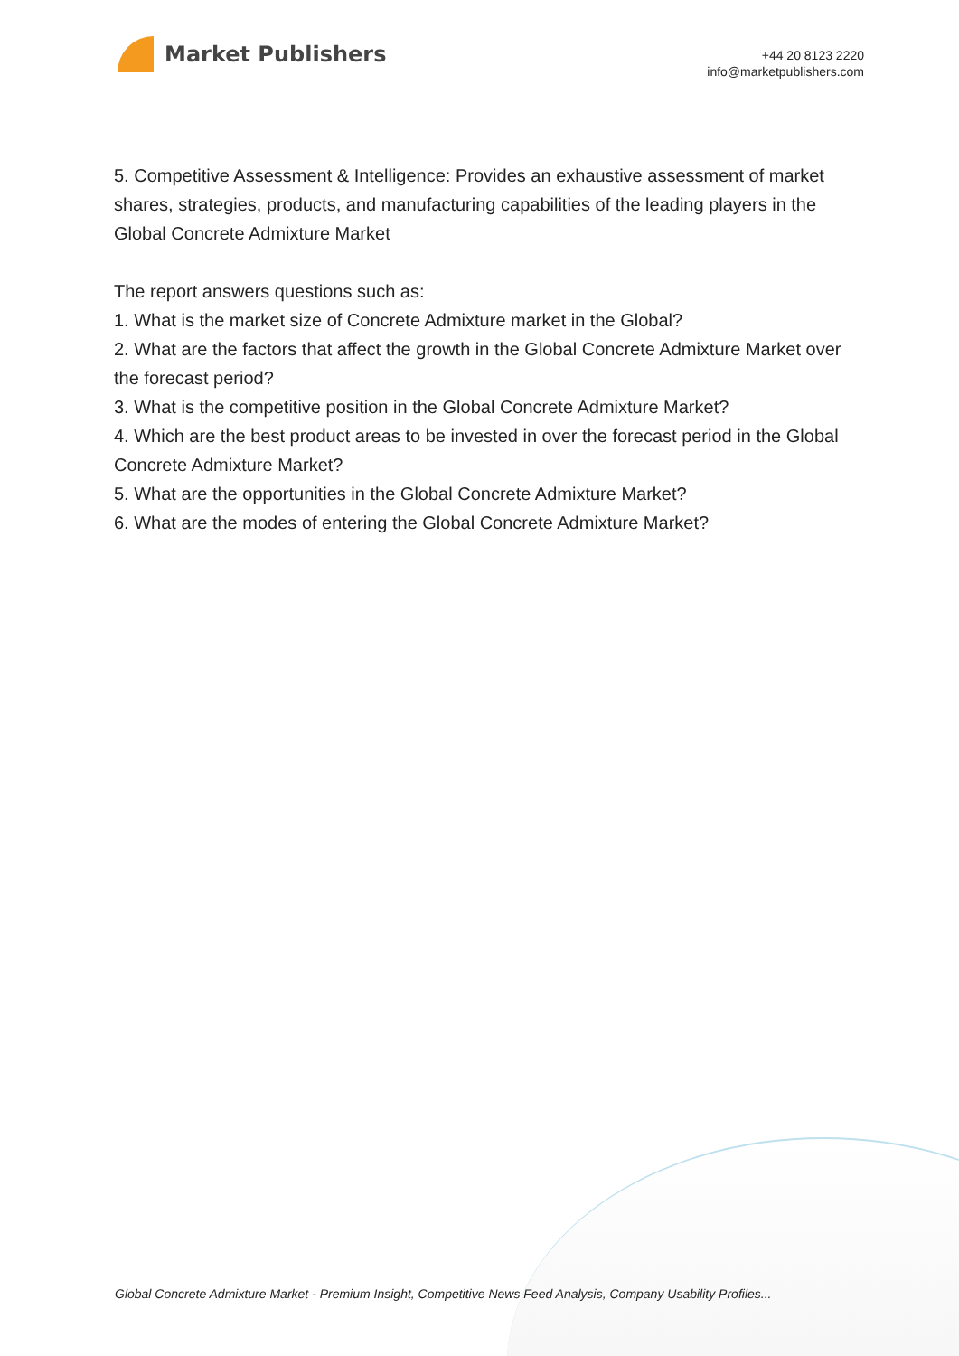Market Publishers
+44 20 8123 2220
info@marketpublishers.com
5. Competitive Assessment & Intelligence: Provides an exhaustive assessment of market shares, strategies, products, and manufacturing capabilities of the leading players in the Global Concrete Admixture Market
The report answers questions such as:
1. What is the market size of Concrete Admixture market in the Global?
2. What are the factors that affect the growth in the Global Concrete Admixture Market over the forecast period?
3. What is the competitive position in the Global Concrete Admixture Market?
4. Which are the best product areas to be invested in over the forecast period in the Global Concrete Admixture Market?
5. What are the opportunities in the Global Concrete Admixture Market?
6. What are the modes of entering the Global Concrete Admixture Market?
Global Concrete Admixture Market - Premium Insight, Competitive News Feed Analysis, Company Usability Profiles...